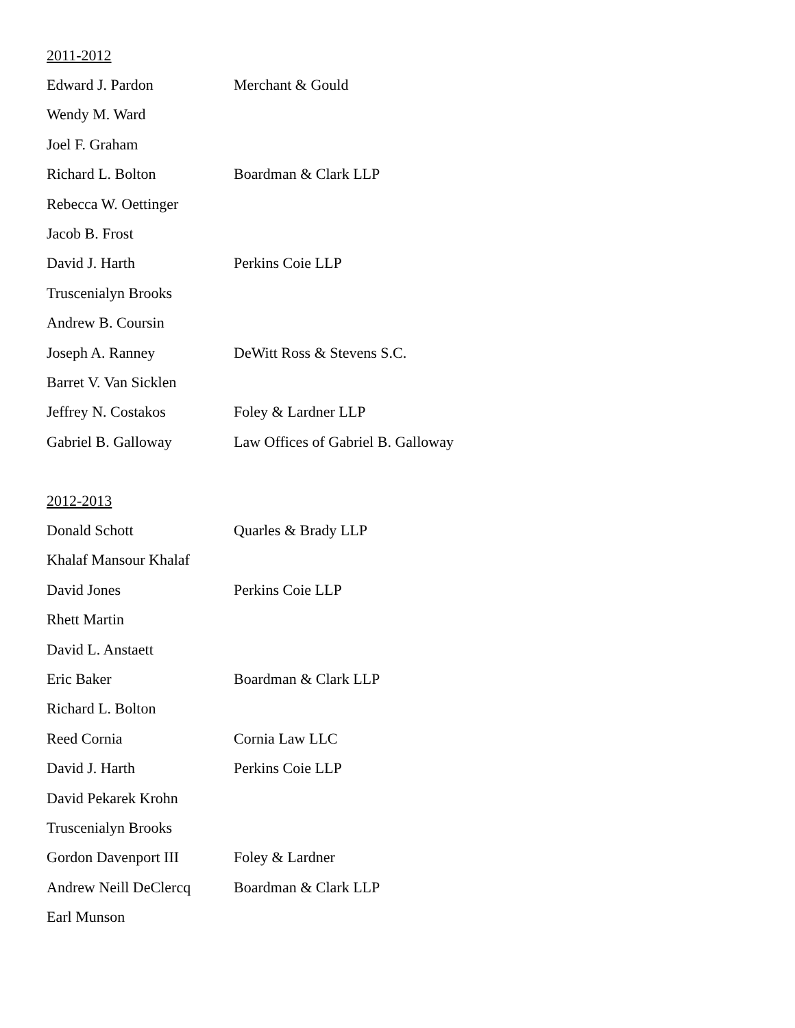2011-2012
| Edward J. Pardon | Merchant & Gould |
| Wendy M. Ward | |
| Joel F. Graham | |
| Richard L. Bolton | Boardman & Clark LLP |
| Rebecca W. Oettinger | |
| Jacob B. Frost | |
| David J. Harth | Perkins Coie LLP |
| Truscenialyn Brooks | |
| Andrew B. Coursin | |
| Joseph A. Ranney | DeWitt Ross & Stevens S.C. |
| Barret V. Van Sicklen | |
| Jeffrey N. Costakos | Foley & Lardner LLP |
| Gabriel B. Galloway | Law Offices of Gabriel B. Galloway |
2012-2013
| Donald Schott | Quarles & Brady LLP |
| Khalaf Mansour Khalaf | |
| David Jones | Perkins Coie LLP |
| Rhett Martin | |
| David L. Anstaett | |
| Eric Baker | Boardman & Clark LLP |
| Richard L. Bolton | |
| Reed Cornia | Cornia Law LLC |
| David J. Harth | Perkins Coie LLP |
| David Pekarek Krohn | |
| Truscenialyn Brooks | |
| Gordon Davenport III | Foley & Lardner |
| Andrew Neill DeClercq | Boardman & Clark LLP |
| Earl Munson | |